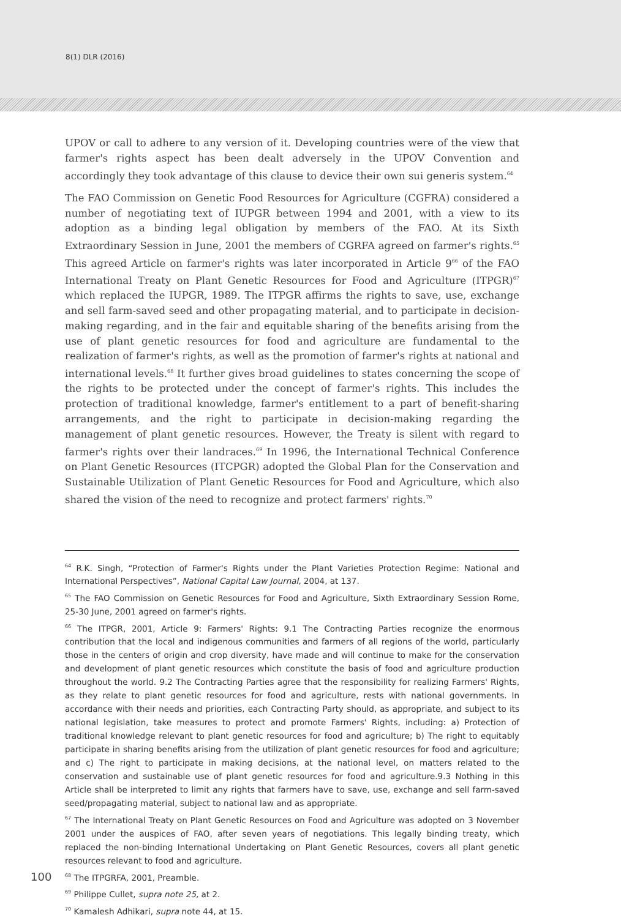8(1) DLR (2016)
UPOV or call to adhere to any version of it. Developing countries were of the view that farmer's rights aspect has been dealt adversely in the UPOV Convention and accordingly they took advantage of this clause to device their own sui generis system.<sup>64</sup>
The FAO Commission on Genetic Food Resources for Agriculture (CGFRA) considered a number of negotiating text of IUPGR between 1994 and 2001, with a view to its adoption as a binding legal obligation by members of the FAO. At its Sixth Extraordinary Session in June, 2001 the members of CGRFA agreed on farmer's rights.<sup>65</sup> This agreed Article on farmer's rights was later incorporated in Article 9<sup>66</sup> of the FAO International Treaty on Plant Genetic Resources for Food and Agriculture (ITPGR)<sup>67</sup> which replaced the IUPGR, 1989. The ITPGR affirms the rights to save, use, exchange and sell farm-saved seed and other propagating material, and to participate in decision-making regarding, and in the fair and equitable sharing of the benefits arising from the use of plant genetic resources for food and agriculture are fundamental to the realization of farmer's rights, as well as the promotion of farmer's rights at national and international levels.<sup>68</sup> It further gives broad guidelines to states concerning the scope of the rights to be protected under the concept of farmer's rights. This includes the protection of traditional knowledge, farmer's entitlement to a part of benefit-sharing arrangements, and the right to participate in decision-making regarding the management of plant genetic resources. However, the Treaty is silent with regard to farmer's rights over their landraces.<sup>69</sup> In 1996, the International Technical Conference on Plant Genetic Resources (ITCPGR) adopted the Global Plan for the Conservation and Sustainable Utilization of Plant Genetic Resources for Food and Agriculture, which also shared the vision of the need to recognize and protect farmers' rights.<sup>70</sup>
<sup>64</sup> R.K. Singh, “Protection of Farmer's Rights under the Plant Varieties Protection Regime: National and International Perspectives”, National Capital Law Journal, 2004, at 137.
<sup>65</sup> The FAO Commission on Genetic Resources for Food and Agriculture, Sixth Extraordinary Session Rome, 25-30 June, 2001 agreed on farmer's rights.
<sup>66</sup> The ITPGR, 2001, Article 9: Farmers' Rights: 9.1 The Contracting Parties recognize the enormous contribution that the local and indigenous communities and farmers of all regions of the world, particularly those in the centers of origin and crop diversity, have made and will continue to make for the conservation and development of plant genetic resources which constitute the basis of food and agriculture production throughout the world. 9.2 The Contracting Parties agree that the responsibility for realizing Farmers' Rights, as they relate to plant genetic resources for food and agriculture, rests with national governments. In accordance with their needs and priorities, each Contracting Party should, as appropriate, and subject to its national legislation, take measures to protect and promote Farmers' Rights, including: a) Protection of traditional knowledge relevant to plant genetic resources for food and agriculture; b) The right to equitably participate in sharing benefits arising from the utilization of plant genetic resources for food and agriculture; and c) The right to participate in making decisions, at the national level, on matters related to the conservation and sustainable use of plant genetic resources for food and agriculture.9.3 Nothing in this Article shall be interpreted to limit any rights that farmers have to save, use, exchange and sell farm-saved seed/propagating material, subject to national law and as appropriate.
<sup>67</sup> The International Treaty on Plant Genetic Resources on Food and Agriculture was adopted on 3 November 2001 under the auspices of FAO, after seven years of negotiations. This legally binding treaty, which replaced the non-binding International Undertaking on Plant Genetic Resources, covers all plant genetic resources relevant to food and agriculture.
<sup>68</sup> The ITPGRFA, 2001, Preamble.
<sup>69</sup> Philippe Cullet, supra note 25, at 2.
<sup>70</sup> Kamalesh Adhikari, supra note 44, at 15.
100